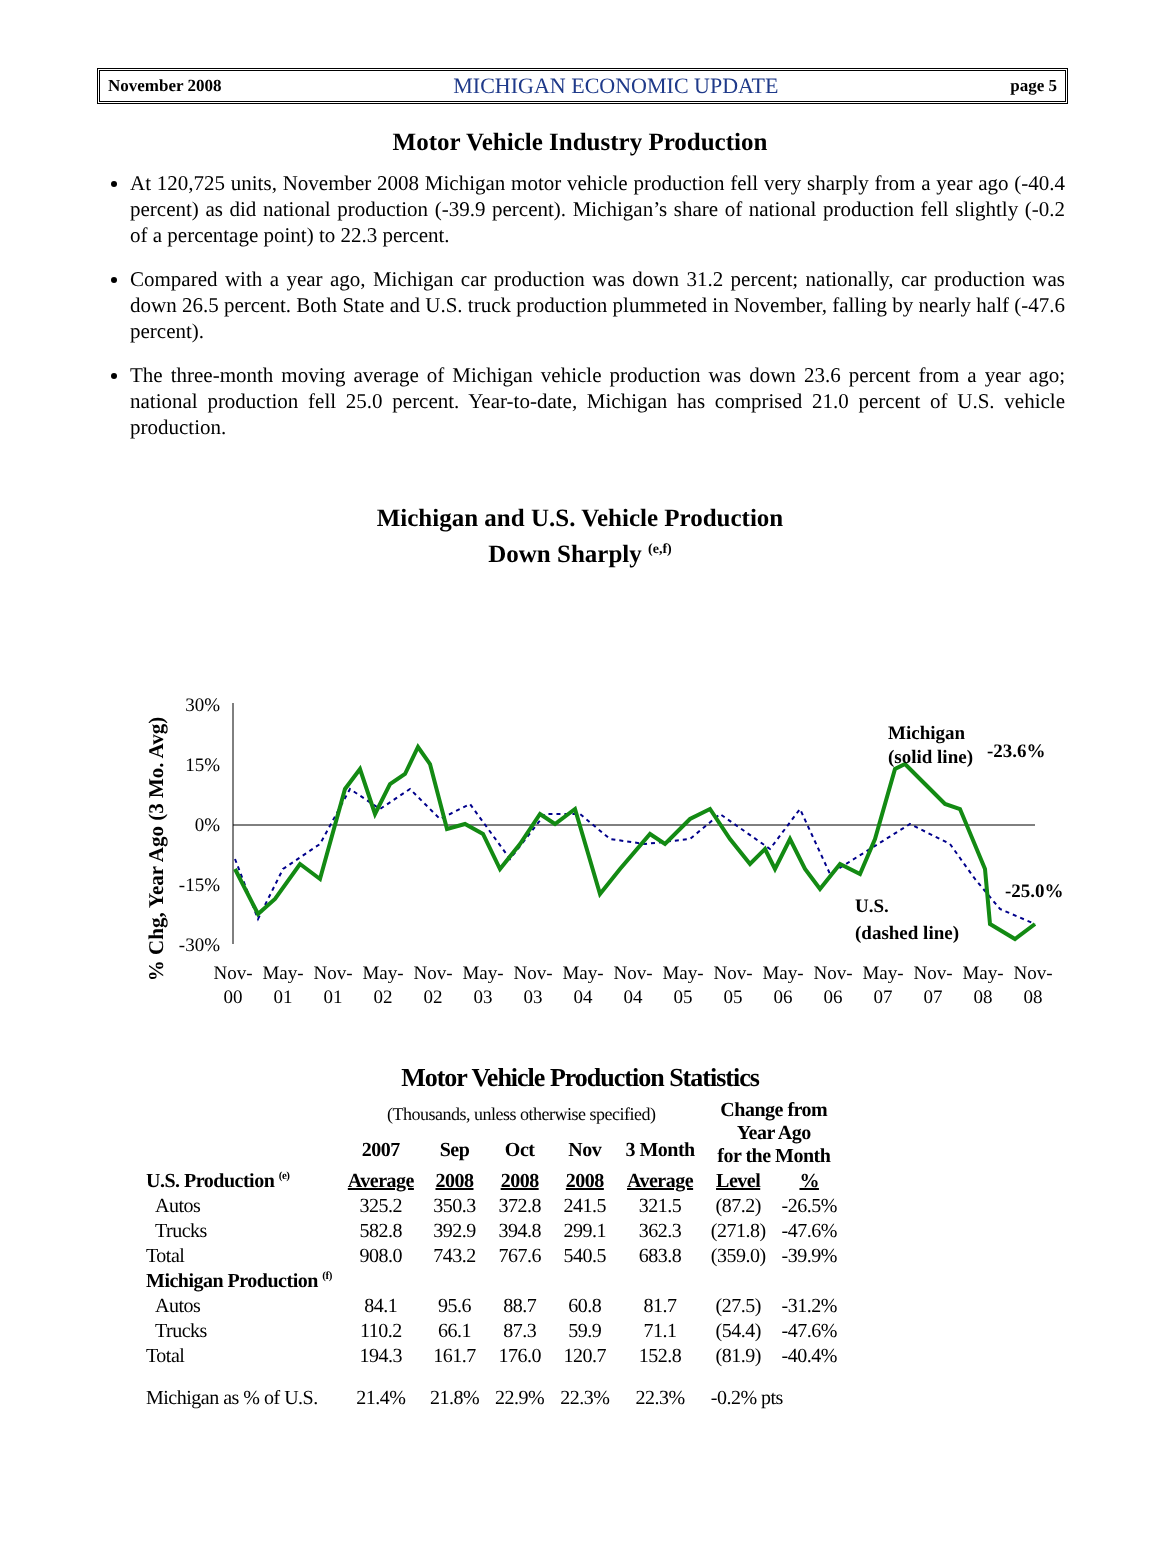November 2008 MICHIGAN ECONOMIC UPDATE page 5
Motor Vehicle Industry Production
At 120,725 units, November 2008 Michigan motor vehicle production fell very sharply from a year ago (-40.4 percent) as did national production (-39.9 percent). Michigan’s share of national production fell slightly (-0.2 of a percentage point) to 22.3 percent.
Compared with a year ago, Michigan car production was down 31.2 percent; nationally, car production was down 26.5 percent. Both State and U.S. truck production plummeted in November, falling by nearly half (-47.6 percent).
The three-month moving average of Michigan vehicle production was down 23.6 percent from a year ago; national production fell 25.0 percent. Year-to-date, Michigan has comprised 21.0 percent of U.S. vehicle production.
Michigan and U.S. Vehicle Production
Down Sharply <sup>(e,f)</sup>
% Chg, Year Ago (3 Mo. Avg)
30%
15%
0%
-15%
-30%
Michigan
(solid line)
-23.6%
U.S.
(dashed line)
-25.0%
Nov-
00
May-
01
Nov-
01
May-
02
Nov-
02
May-
03
Nov-
03
May-
04
Nov-
04
May-
05
Nov-
05
May-
06
Nov-
06
May-
07
Nov-
07
May-
08
Nov-
08
Motor Vehicle Production Statistics
| | (Thousands, unless otherwise specified) | | | | | Change from Year Ago for the Month | |
| | 2007 | Sep | Oct | Nov | 3 Month | | |
| U.S. Production <sup>(e)</sup> | Average | 2008 | 2008 | 2008 | Average | Level | % |
| Autos | 325.2 | 350.3 | 372.8 | 241.5 | 321.5 | (87.2) | -26.5% |
| Trucks | 582.8 | 392.9 | 394.8 | 299.1 | 362.3 | (271.8) | -47.6% |
| Total | 908.0 | 743.2 | 767.6 | 540.5 | 683.8 | (359.0) | -39.9% |
| Michigan Production <sup>(f)</sup> | | | | | | | |
| Autos | 84.1 | 95.6 | 88.7 | 60.8 | 81.7 | (27.5) | -31.2% |
| Trucks | 110.2 | 66.1 | 87.3 | 59.9 | 71.1 | (54.4) | -47.6% |
| Total | 194.3 | 161.7 | 176.0 | 120.7 | 152.8 | (81.9) | -40.4% |
| Michigan as % of U.S. | 21.4% | 21.8% | 22.9% | 22.3% | 22.3% | -0.2% pts | |